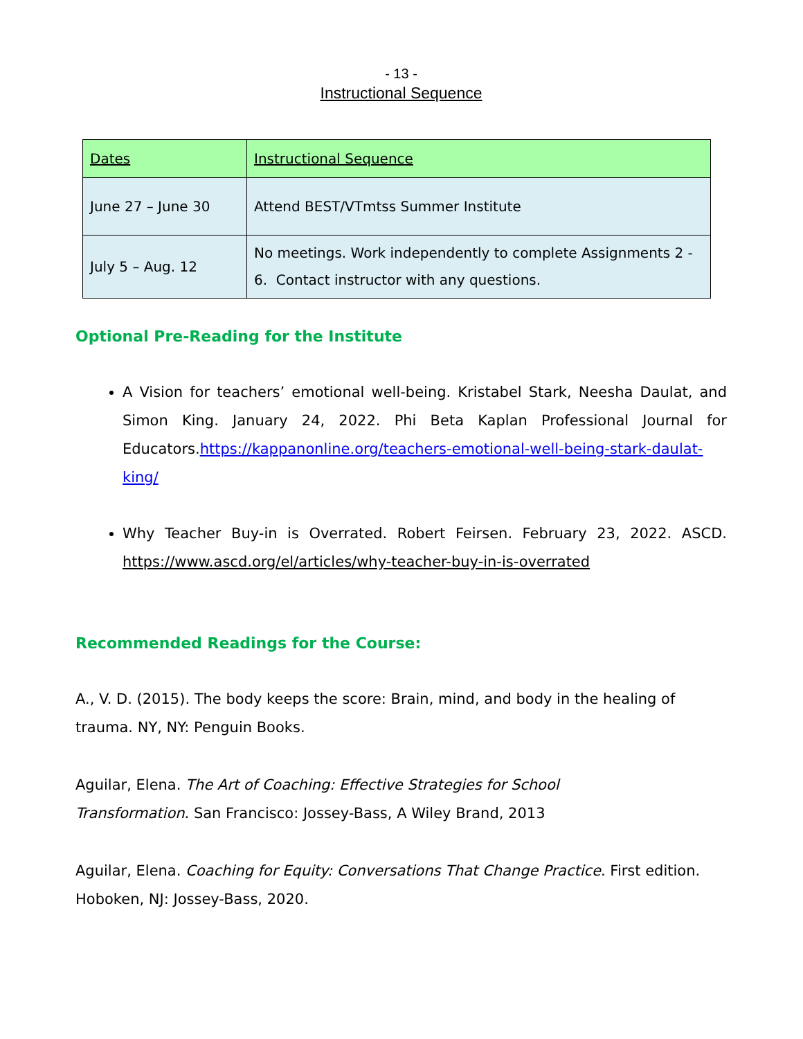- 13 -
Instructional Sequence
| Dates | Instructional Sequence |
| June 27 – June 30 | Attend BEST/VTmtss Summer Institute |
| July 5 – Aug. 12 | No meetings. Work independently to complete Assignments 2 - 6. Contact instructor with any questions. |
Optional Pre-Reading for the Institute
A Vision for teachers’ emotional well-being. Kristabel Stark, Neesha Daulat, and Simon King. January 24, 2022. Phi Beta Kaplan Professional Journal for Educators.https://kappanonline.org/teachers-emotional-well-being-stark-daulat-king/
Why Teacher Buy-in is Overrated. Robert Feirsen. February 23, 2022. ASCD. https://www.ascd.org/el/articles/why-teacher-buy-in-is-overrated
Recommended Readings for the Course:
A., V. D. (2015). The body keeps the score: Brain, mind, and body in the healing of trauma. NY, NY: Penguin Books.
Aguilar, Elena. The Art of Coaching: Effective Strategies for School
Transformation. San Francisco: Jossey-Bass, A Wiley Brand, 2013
Aguilar, Elena. Coaching for Equity: Conversations That Change Practice. First edition. Hoboken, NJ: Jossey-Bass, 2020.